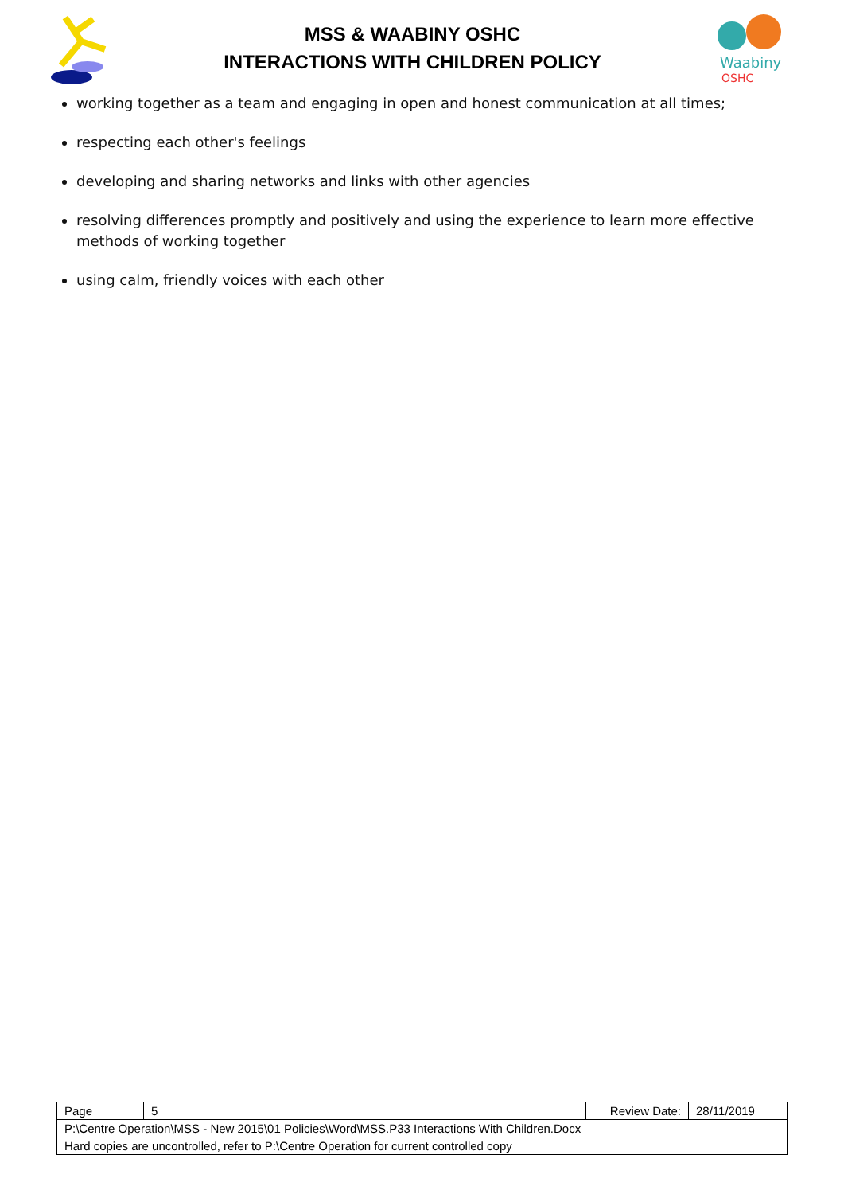MSS & WAABINY OSHC
INTERACTIONS WITH CHILDREN POLICY
Waabiny
OSHC
working together as a team and engaging in open and honest communication at all times;
respecting each other's feelings
developing and sharing networks and links with other agencies
resolving differences promptly and positively and using the experience to learn more effective methods of working together
using calm, friendly voices with each other
| Page | 5 | Review Date: | 28/11/2019 |
| P:\Centre Operation\MSS - New 2015\01 Policies\Word\MSS.P33 Interactions With Children.Docx | | | |
| Hard copies are uncontrolled, refer to P:\Centre Operation for current controlled copy | | | |